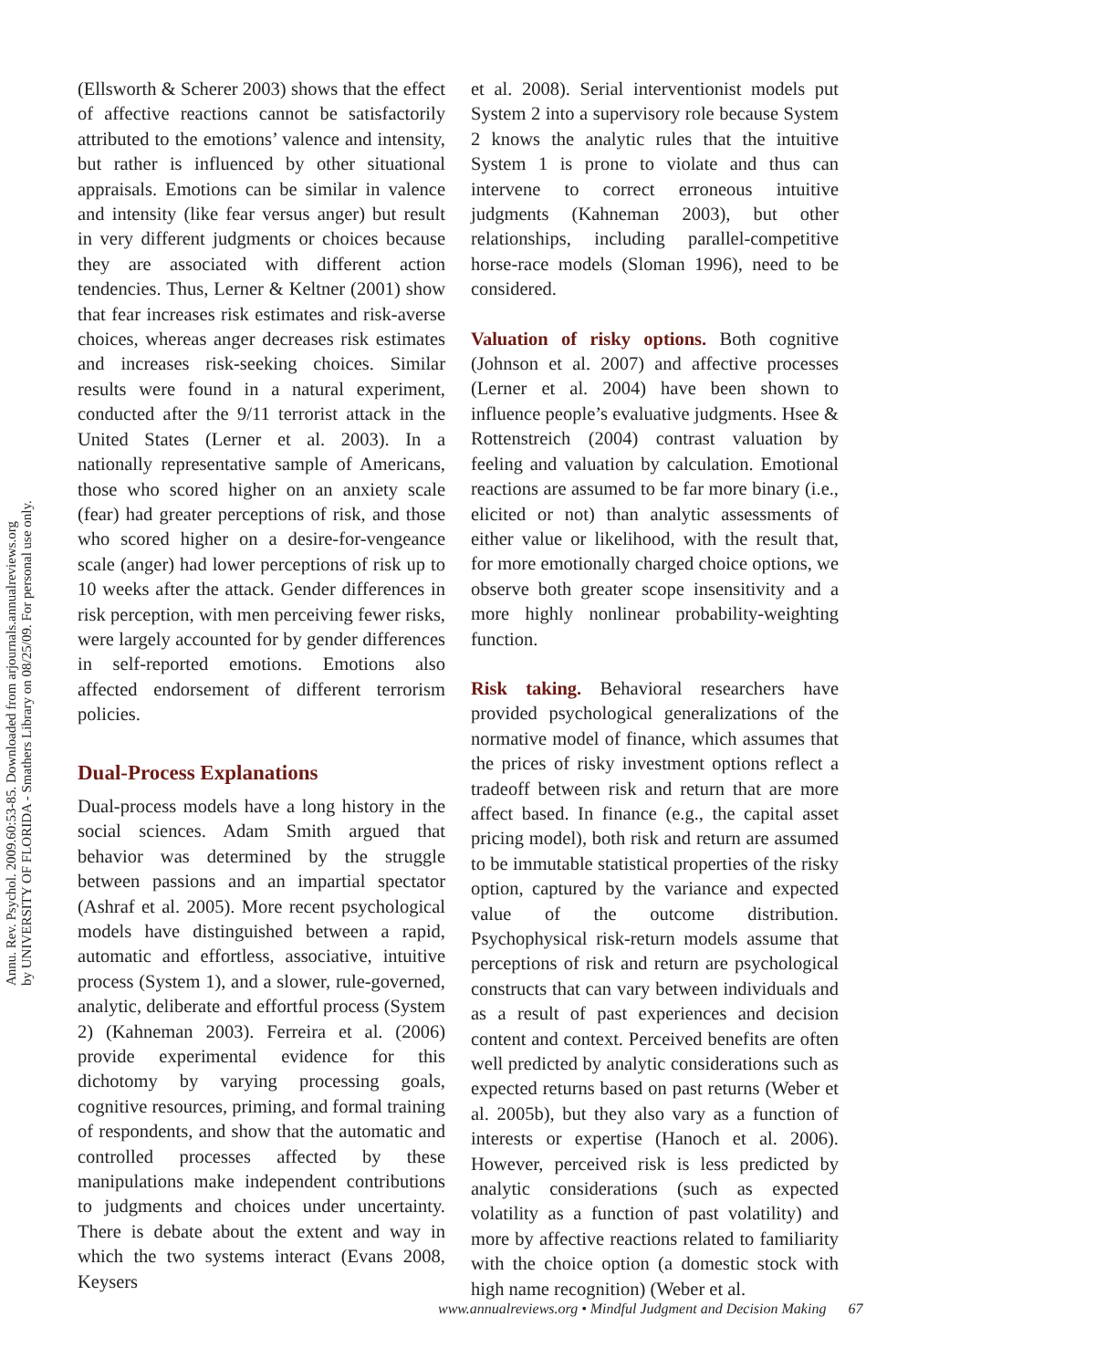Annu. Rev. Psychol. 2009.60:53-85. Downloaded from arjournals.annualreviews.org
by UNIVERSITY OF FLORIDA - Smathers Library on 08/25/09. For personal use only.
(Ellsworth & Scherer 2003) shows that the effect of affective reactions cannot be satisfactorily attributed to the emotions’ valence and intensity, but rather is influenced by other situational appraisals. Emotions can be similar in valence and intensity (like fear versus anger) but result in very different judgments or choices because they are associated with different action tendencies. Thus, Lerner & Keltner (2001) show that fear increases risk estimates and risk-averse choices, whereas anger decreases risk estimates and increases risk-seeking choices. Similar results were found in a natural experiment, conducted after the 9/11 terrorist attack in the United States (Lerner et al. 2003). In a nationally representative sample of Americans, those who scored higher on an anxiety scale (fear) had greater perceptions of risk, and those who scored higher on a desire-for-vengeance scale (anger) had lower perceptions of risk up to 10 weeks after the attack. Gender differences in risk perception, with men perceiving fewer risks, were largely accounted for by gender differences in self-reported emotions. Emotions also affected endorsement of different terrorism policies.
Dual-Process Explanations
Dual-process models have a long history in the social sciences. Adam Smith argued that behavior was determined by the struggle between passions and an impartial spectator (Ashraf et al. 2005). More recent psychological models have distinguished between a rapid, automatic and effortless, associative, intuitive process (System 1), and a slower, rule-governed, analytic, deliberate and effortful process (System 2) (Kahneman 2003). Ferreira et al. (2006) provide experimental evidence for this dichotomy by varying processing goals, cognitive resources, priming, and formal training of respondents, and show that the automatic and controlled processes affected by these manipulations make independent contributions to judgments and choices under uncertainty. There is debate about the extent and way in which the two systems interact (Evans 2008, Keysers
et al. 2008). Serial interventionist models put System 2 into a supervisory role because System 2 knows the analytic rules that the intuitive System 1 is prone to violate and thus can intervene to correct erroneous intuitive judgments (Kahneman 2003), but other relationships, including parallel-competitive horse-race models (Sloman 1996), need to be considered.
Valuation of risky options. Both cognitive (Johnson et al. 2007) and affective processes (Lerner et al. 2004) have been shown to influence people’s evaluative judgments. Hsee & Rottenstreich (2004) contrast valuation by feeling and valuation by calculation. Emotional reactions are assumed to be far more binary (i.e., elicited or not) than analytic assessments of either value or likelihood, with the result that, for more emotionally charged choice options, we observe both greater scope insensitivity and a more highly nonlinear probability-weighting function.
Risk taking. Behavioral researchers have provided psychological generalizations of the normative model of finance, which assumes that the prices of risky investment options reflect a tradeoff between risk and return that are more affect based. In finance (e.g., the capital asset pricing model), both risk and return are assumed to be immutable statistical properties of the risky option, captured by the variance and expected value of the outcome distribution. Psychophysical risk-return models assume that perceptions of risk and return are psychological constructs that can vary between individuals and as a result of past experiences and decision content and context. Perceived benefits are often well predicted by analytic considerations such as expected returns based on past returns (Weber et al. 2005b), but they also vary as a function of interests or expertise (Hanoch et al. 2006). However, perceived risk is less predicted by analytic considerations (such as expected volatility as a function of past volatility) and more by affective reactions related to familiarity with the choice option (a domestic stock with high name recognition) (Weber et al.
www.annualreviews.org • Mindful Judgment and Decision Making 67